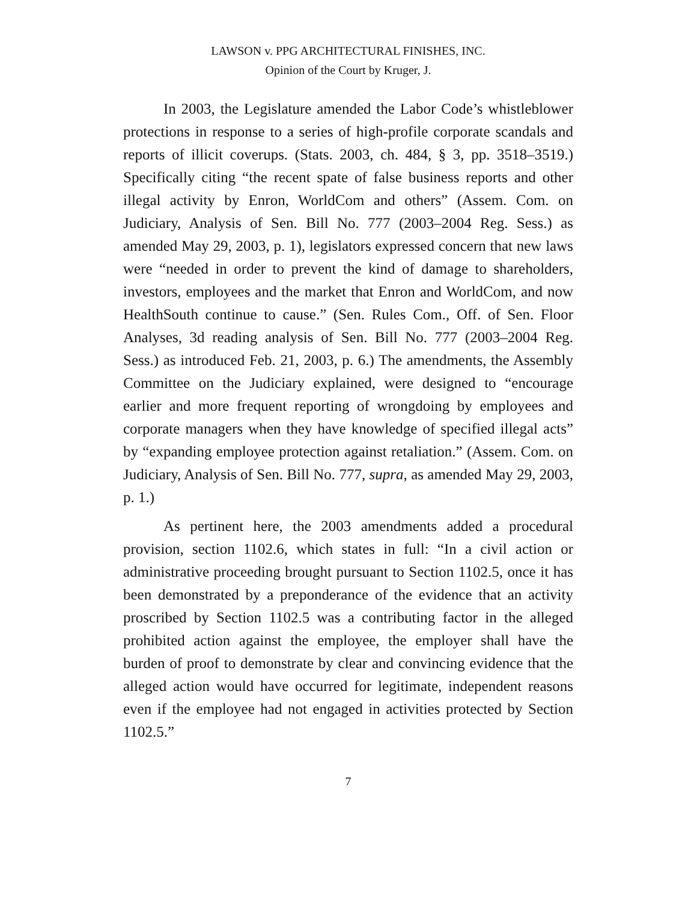LAWSON v. PPG ARCHITECTURAL FINISHES, INC.
Opinion of the Court by Kruger, J.
In 2003, the Legislature amended the Labor Code’s whistleblower protections in response to a series of high-profile corporate scandals and reports of illicit coverups. (Stats. 2003, ch. 484, § 3, pp. 3518–3519.) Specifically citing “the recent spate of false business reports and other illegal activity by Enron, WorldCom and others” (Assem. Com. on Judiciary, Analysis of Sen. Bill No. 777 (2003–2004 Reg. Sess.) as amended May 29, 2003, p. 1), legislators expressed concern that new laws were “needed in order to prevent the kind of damage to shareholders, investors, employees and the market that Enron and WorldCom, and now HealthSouth continue to cause.” (Sen. Rules Com., Off. of Sen. Floor Analyses, 3d reading analysis of Sen. Bill No. 777 (2003–2004 Reg. Sess.) as introduced Feb. 21, 2003, p. 6.) The amendments, the Assembly Committee on the Judiciary explained, were designed to “encourage earlier and more frequent reporting of wrongdoing by employees and corporate managers when they have knowledge of specified illegal acts” by “expanding employee protection against retaliation.” (Assem. Com. on Judiciary, Analysis of Sen. Bill No. 777, supra, as amended May 29, 2003, p. 1.)
As pertinent here, the 2003 amendments added a procedural provision, section 1102.6, which states in full: “In a civil action or administrative proceeding brought pursuant to Section 1102.5, once it has been demonstrated by a preponderance of the evidence that an activity proscribed by Section 1102.5 was a contributing factor in the alleged prohibited action against the employee, the employer shall have the burden of proof to demonstrate by clear and convincing evidence that the alleged action would have occurred for legitimate, independent reasons even if the employee had not engaged in activities protected by Section 1102.5.”
7